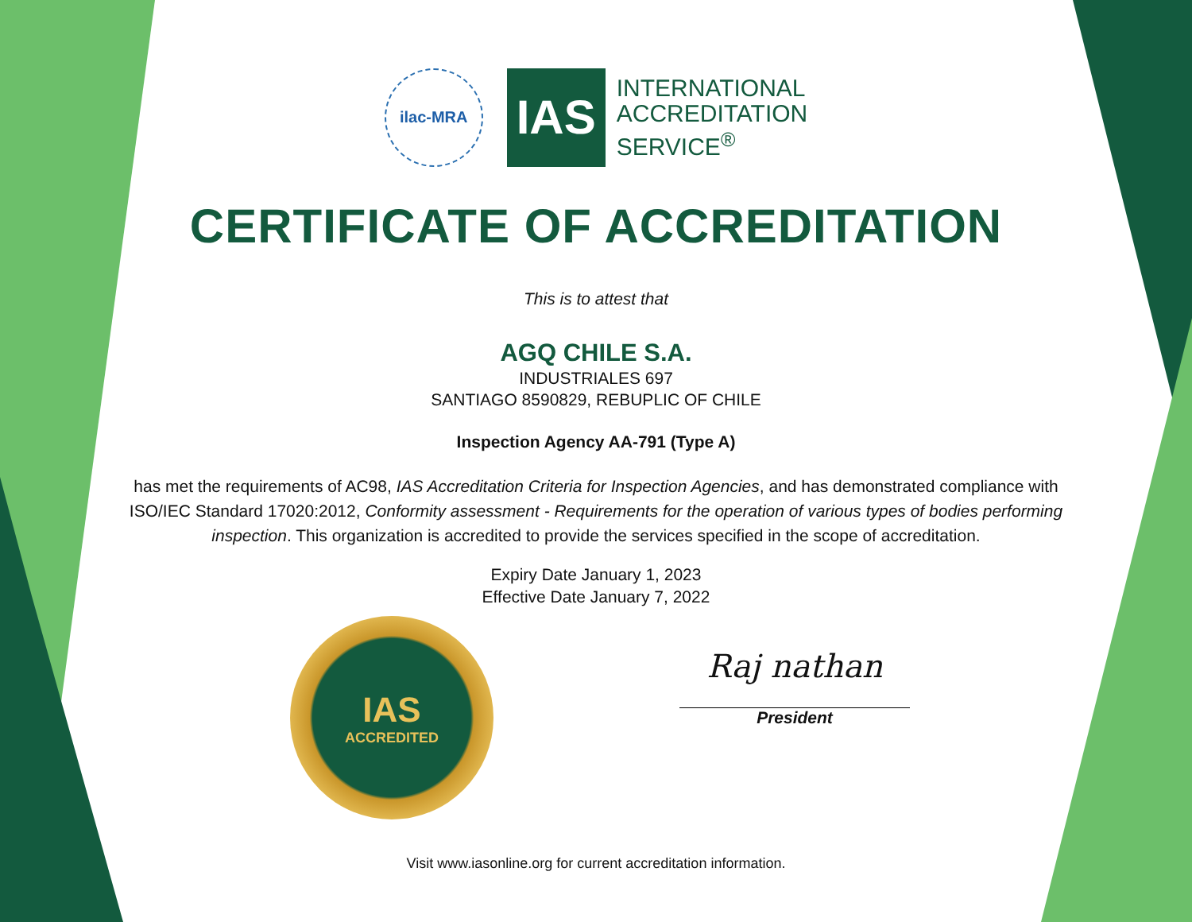ilac-MRA
IAS
INTERNATIONAL
ACCREDITATION
SERVICE<sup>®</sup>
CERTIFICATE OF ACCREDITATION
This is to attest that
AGQ CHILE S.A.
INDUSTRIALES 697
SANTIAGO 8590829, REBUPLIC OF CHILE
Inspection Agency AA-791 (Type A)
has met the requirements of AC98, IAS Accreditation Criteria for Inspection Agencies, and has demonstrated compliance with ISO/IEC Standard 17020:2012, Conformity assessment - Requirements for the operation of various types of bodies performing inspection. This organization is accredited to provide the services specified in the scope of accreditation.
Expiry Date January 1, 2023
Effective Date January 7, 2022
IAS
ACCREDITED
Raj nathan
President
Visit www.iasonline.org for current accreditation information.